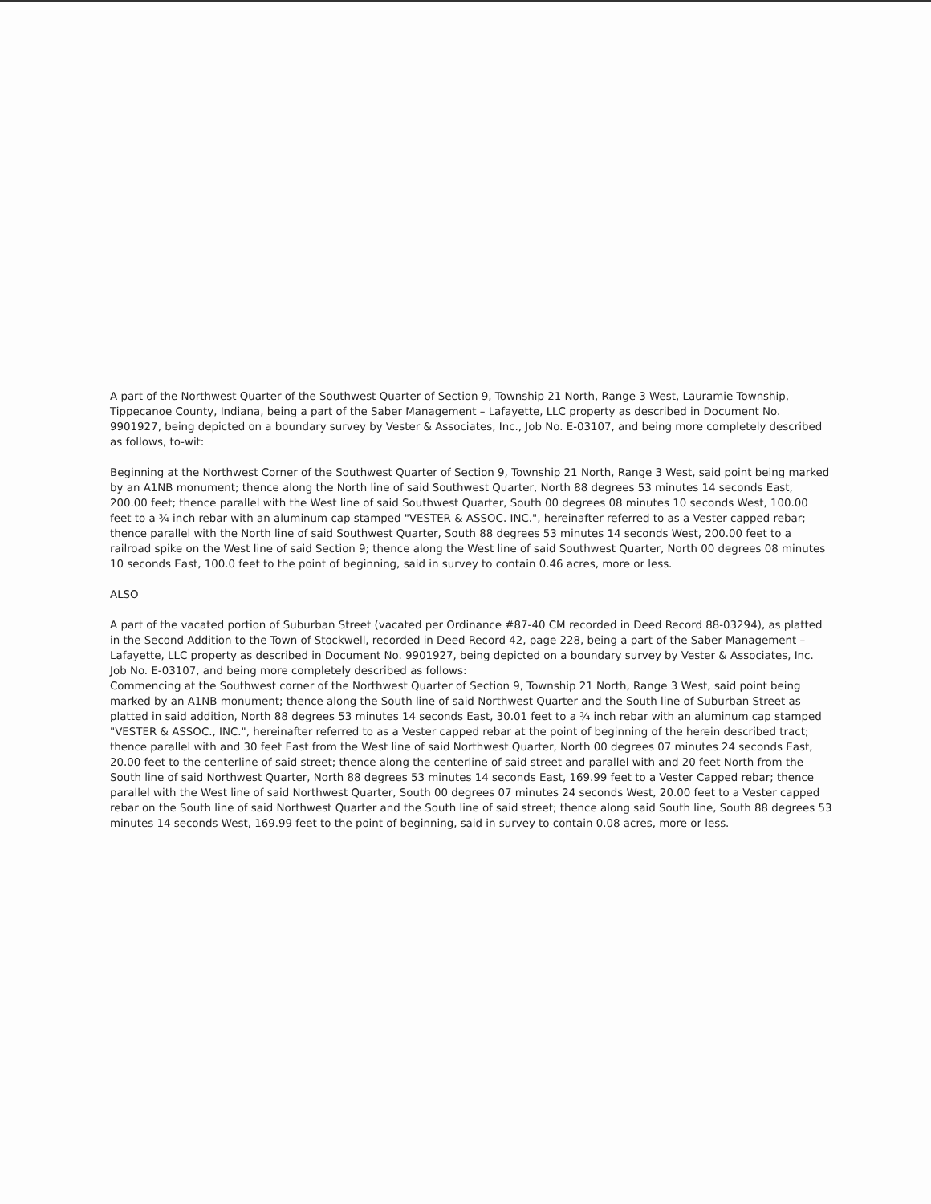A part of the Northwest Quarter of the Southwest Quarter of Section 9, Township 21 North, Range 3 West, Lauramie Township, Tippecanoe County, Indiana, being a part of the Saber Management – Lafayette, LLC property as described in Document No. 9901927, being depicted on a boundary survey by Vester & Associates, Inc., Job No. E-03107, and being more completely described as follows, to-wit:
Beginning at the Northwest Corner of the Southwest Quarter of Section 9, Township 21 North, Range 3 West, said point being marked by an A1NB monument; thence along the North line of said Southwest Quarter, North 88 degrees 53 minutes 14 seconds East, 200.00 feet; thence parallel with the West line of said Southwest Quarter, South 00 degrees 08 minutes 10 seconds West, 100.00 feet to a ¾ inch rebar with an aluminum cap stamped "VESTER & ASSOC. INC.", hereinafter referred to as a Vester capped rebar; thence parallel with the North line of said Southwest Quarter, South 88 degrees 53 minutes 14 seconds West, 200.00 feet to a railroad spike on the West line of said Section 9; thence along the West line of said Southwest Quarter, North 00 degrees 08 minutes 10 seconds East, 100.0 feet to the point of beginning, said in survey to contain 0.46 acres, more or less.
ALSO
A part of the vacated portion of Suburban Street (vacated per Ordinance #87-40 CM recorded in Deed Record 88-03294), as platted in the Second Addition to the Town of Stockwell, recorded in Deed Record 42, page 228, being a part of the Saber Management – Lafayette, LLC property as described in Document No. 9901927, being depicted on a boundary survey by Vester & Associates, Inc. Job No. E-03107, and being more completely described as follows:
Commencing at the Southwest corner of the Northwest Quarter of Section 9, Township 21 North, Range 3 West, said point being marked by an A1NB monument; thence along the South line of said Northwest Quarter and the South line of Suburban Street as platted in said addition, North 88 degrees 53 minutes 14 seconds East, 30.01 feet to a ¾ inch rebar with an aluminum cap stamped "VESTER & ASSOC., INC.", hereinafter referred to as a Vester capped rebar at the point of beginning of the herein described tract; thence parallel with and 30 feet East from the West line of said Northwest Quarter, North 00 degrees 07 minutes 24 seconds East, 20.00 feet to the centerline of said street; thence along the centerline of said street and parallel with and 20 feet North from the South line of said Northwest Quarter, North 88 degrees 53 minutes 14 seconds East, 169.99 feet to a Vester Capped rebar; thence parallel with the West line of said Northwest Quarter, South 00 degrees 07 minutes 24 seconds West, 20.00 feet to a Vester capped rebar on the South line of said Northwest Quarter and the South line of said street; thence along said South line, South 88 degrees 53 minutes 14 seconds West, 169.99 feet to the point of beginning, said in survey to contain 0.08 acres, more or less.